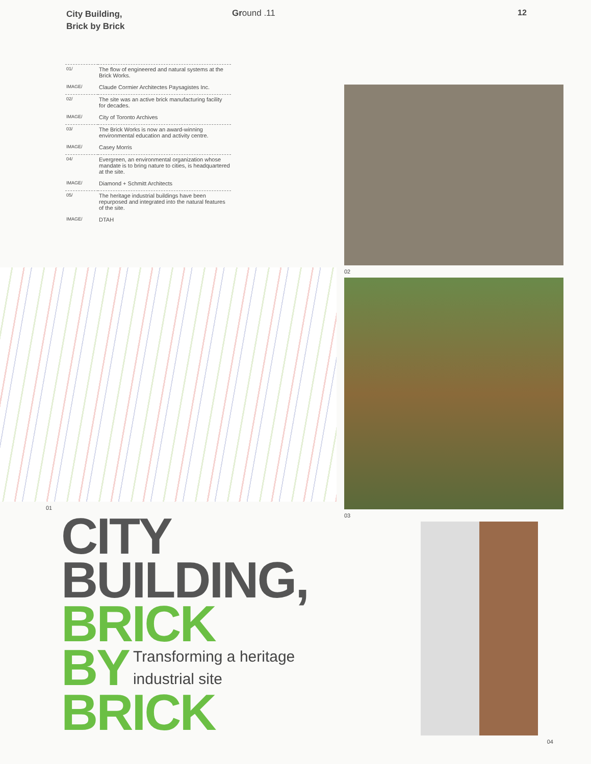City Building,
Brick by Brick
Ground .11 12
| 01/ | The flow of engineered and natural systems at the Brick Works. |
| IMAGE/ | Claude Cormier Architectes Paysagistes Inc. |
| 02/ | The site was an active brick manufacturing facility for decades. |
| IMAGE/ | City of Toronto Archives |
| 03/ | The Brick Works is now an award-winning environmental education and activity centre. |
| IMAGE/ | Casey Morris |
| 04/ | Evergreen, an environmental organization whose mandate is to bring nature to cities, is headquartered at the site. |
| IMAGE/ | Diamond + Schmitt Architects |
| 05/ | The heritage industrial buildings have been repurposed and integrated into the natural features of the site. |
| IMAGE/ | DTAH |
01
CITY
BUILDING,
BRICK
BY
Transforming a heritage
industrial site
BRICK
02
03
04